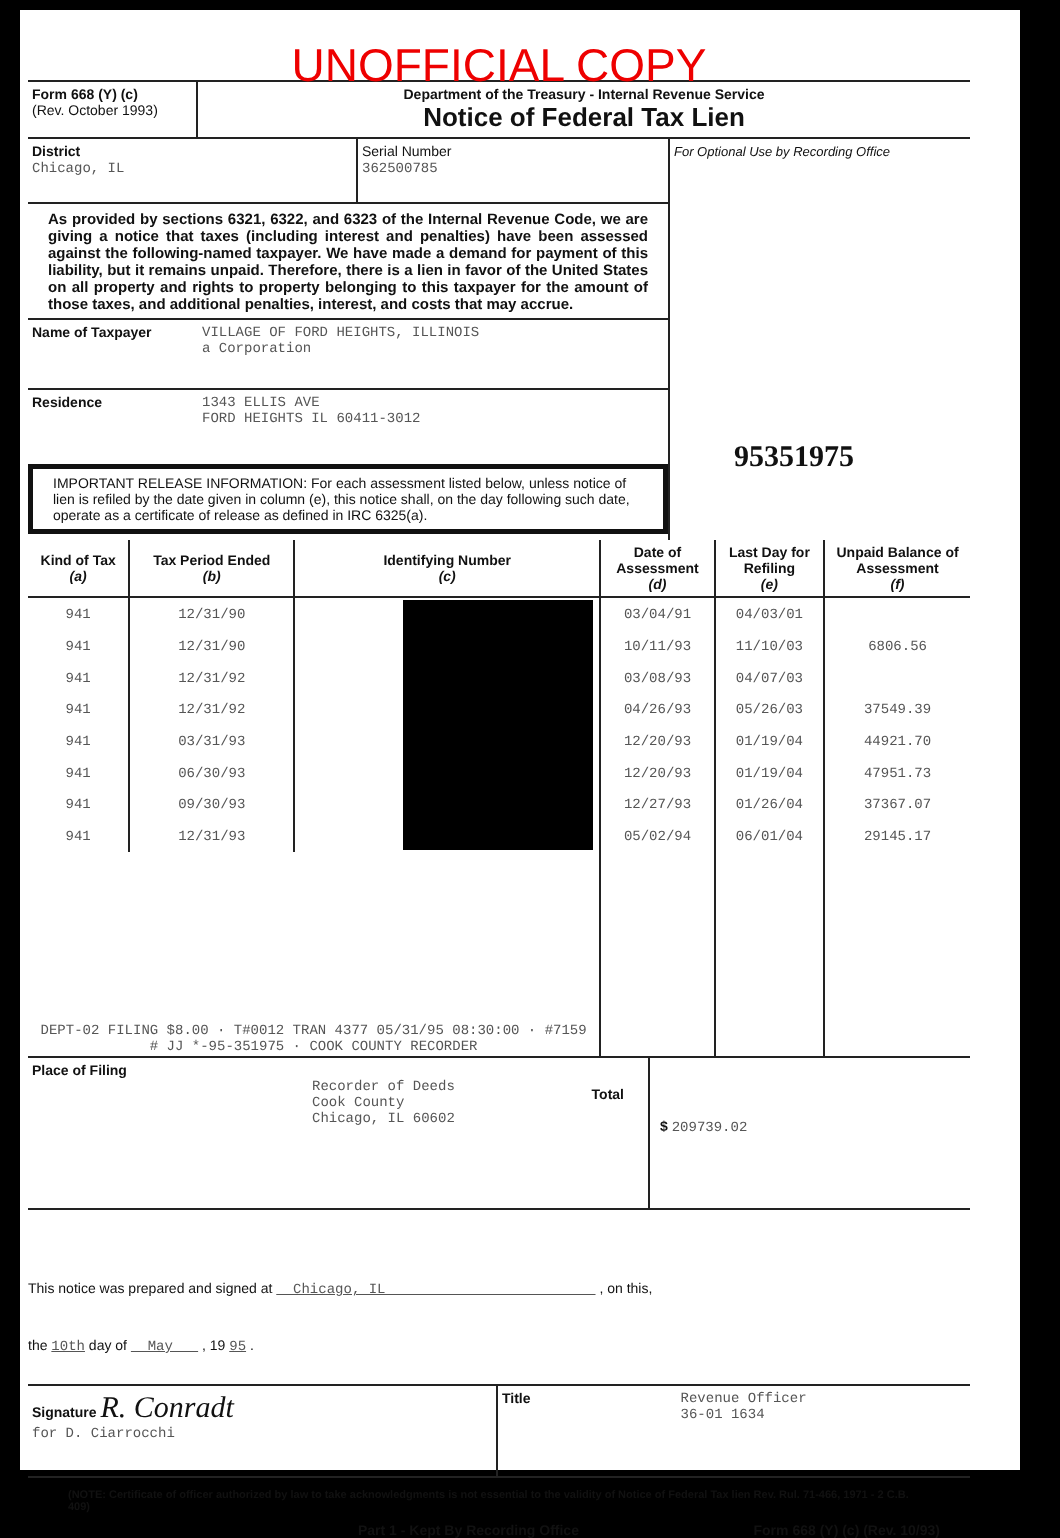UNOFFICIAL COPY
Form 668 (Y) (c)
(Rev. October 1993)
Department of the Treasury - Internal Revenue Service
Notice of Federal Tax Lien
District
Chicago, IL
Serial Number
362500785
As provided by sections 6321, 6322, and 6323 of the Internal Revenue Code, we are giving a notice that taxes (including interest and penalties) have been assessed against the following-named taxpayer. We have made a demand for payment of this liability, but it remains unpaid. Therefore, there is a lien in favor of the United States on all property and rights to property belonging to this taxpayer for the amount of those taxes, and additional penalties, interest, and costs that may accrue.
Name of Taxpayer VILLAGE OF FORD HEIGHTS, ILLINOIS
a Corporation
Residence 1343 ELLIS AVE
FORD HEIGHTS IL 60411-3012
IMPORTANT RELEASE INFORMATION: For each assessment listed below, unless notice of lien is refiled by the date given in column (e), this notice shall, on the day following such date, operate as a certificate of release as defined in IRC 6325(a).
For Optional Use by Recording Office
95351975
| Kind of Tax (a) | Tax Period Ended (b) | Identifying Number (c) | Date of Assessment (d) | Last Day for Refiling (e) | Unpaid Balance of Assessment (f) |
| --- | --- | --- | --- | --- | --- |
| 941 | 12/31/90 | | 03/04/91 | 04/03/01 | |
| 941 | 12/31/90 | | 10/11/93 | 11/10/03 | 6806.56 |
| 941 | 12/31/92 | | 03/08/93 | 04/07/03 | |
| 941 | 12/31/92 | | 04/26/93 | 05/26/03 | 37549.39 |
| 941 | 03/31/93 | | 12/20/93 | 01/19/04 | 44921.70 |
| 941 | 06/30/93 | | 12/20/93 | 01/19/04 | 47951.73 |
| 941 | 09/30/93 | | 12/27/93 | 01/26/04 | 37367.07 |
| 941 | 12/31/93 | | 05/02/94 | 06/01/04 | 29145.17 |
| DEPT-02 FILING $8.00 · T#0012 TRAN 4377 05/31/95 08:30:00 · #7159 # JJ *-95-351975 · COOK COUNTY RECORDER | | | | | |
Place of Filing
Recorder of Deeds
Cook County
Chicago, IL 60602
Total
$ 209739.02
This notice was prepared and signed at Chicago, IL , on this,
the 10th day of May , 19 95 .
Signature R. Conradt
for D. Ciarrocchi
Title Revenue Officer
36-01 1634
(NOTE: Certificate of officer authorized by law to take acknowledgments is not essential to the validity of Notice of Federal Tax lien Rev. Rul. 71-466, 1971 - 2 C.B. 409)
Part 1 - Kept By Recording Office Form 668 (Y) (c) (Rev. 10/93)